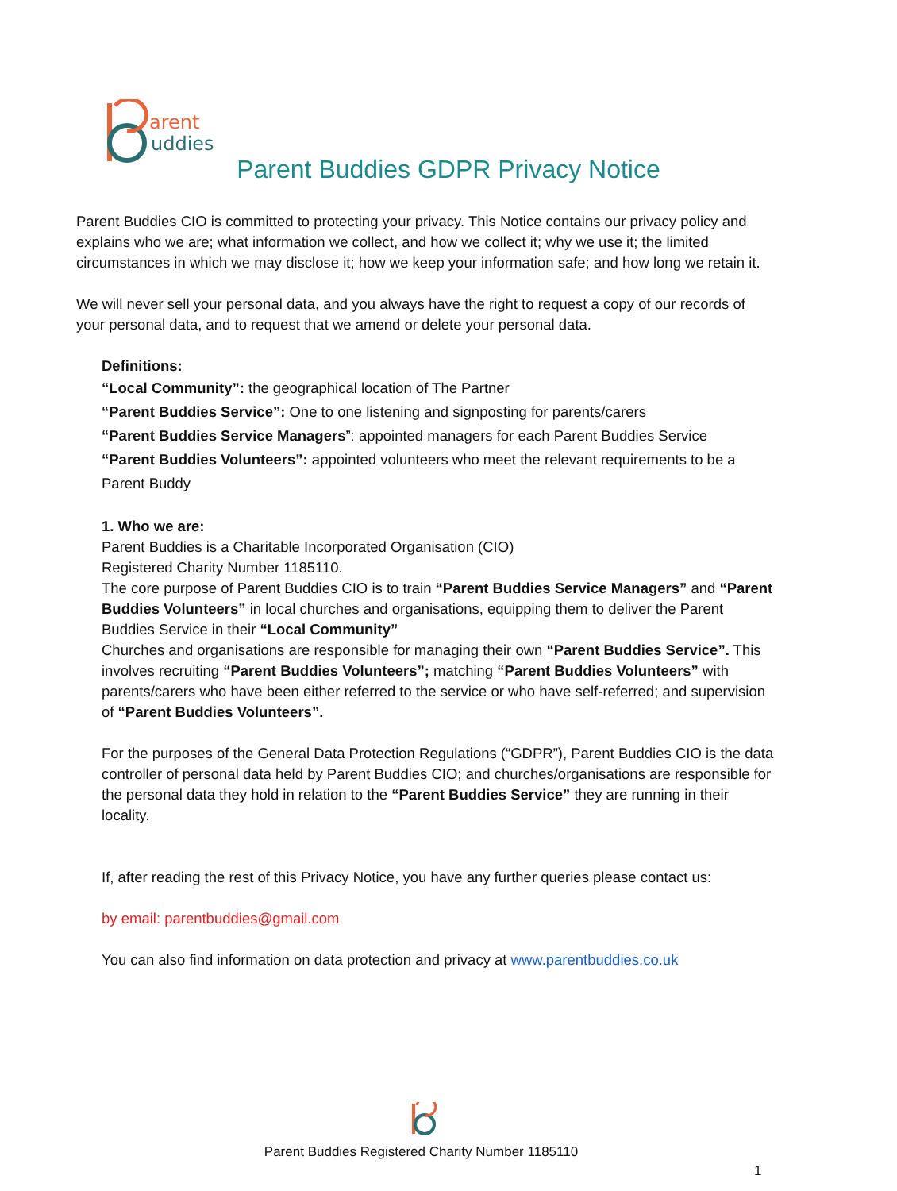arent
uddies
Parent Buddies GDPR Privacy Notice
Parent Buddies CIO is committed to protecting your privacy. This Notice contains our privacy policy and explains who we are; what information we collect, and how we collect it; why we use it; the limited circumstances in which we may disclose it; how we keep your information safe; and how long we retain it.
We will never sell your personal data, and you always have the right to request a copy of our records of your personal data, and to request that we amend or delete your personal data.
Definitions:
“Local Community”: the geographical location of The Partner
“Parent Buddies Service”: One to one listening and signposting for parents/carers
“Parent Buddies Service Managers”: appointed managers for each Parent Buddies Service
“Parent Buddies Volunteers”: appointed volunteers who meet the relevant requirements to be a Parent Buddy
1. Who we are:
Parent Buddies is a Charitable Incorporated Organisation (CIO)
Registered Charity Number 1185110.
The core purpose of Parent Buddies CIO is to train “Parent Buddies Service Managers” and “Parent Buddies Volunteers” in local churches and organisations, equipping them to deliver the Parent Buddies Service in their “Local Community”
Churches and organisations are responsible for managing their own “Parent Buddies Service”. This involves recruiting “Parent Buddies Volunteers”; matching “Parent Buddies Volunteers” with parents/carers who have been either referred to the service or who have self-referred; and supervision of “Parent Buddies Volunteers”.
For the purposes of the General Data Protection Regulations (“GDPR”), Parent Buddies CIO is the data controller of personal data held by Parent Buddies CIO; and churches/organisations are responsible for the personal data they hold in relation to the “Parent Buddies Service” they are running in their locality.
If, after reading the rest of this Privacy Notice, you have any further queries please contact us:
by email: parentbuddies@gmail.com
You can also find information on data protection and privacy at www.parentbuddies.co.uk
Parent Buddies Registered Charity Number 1185110
1